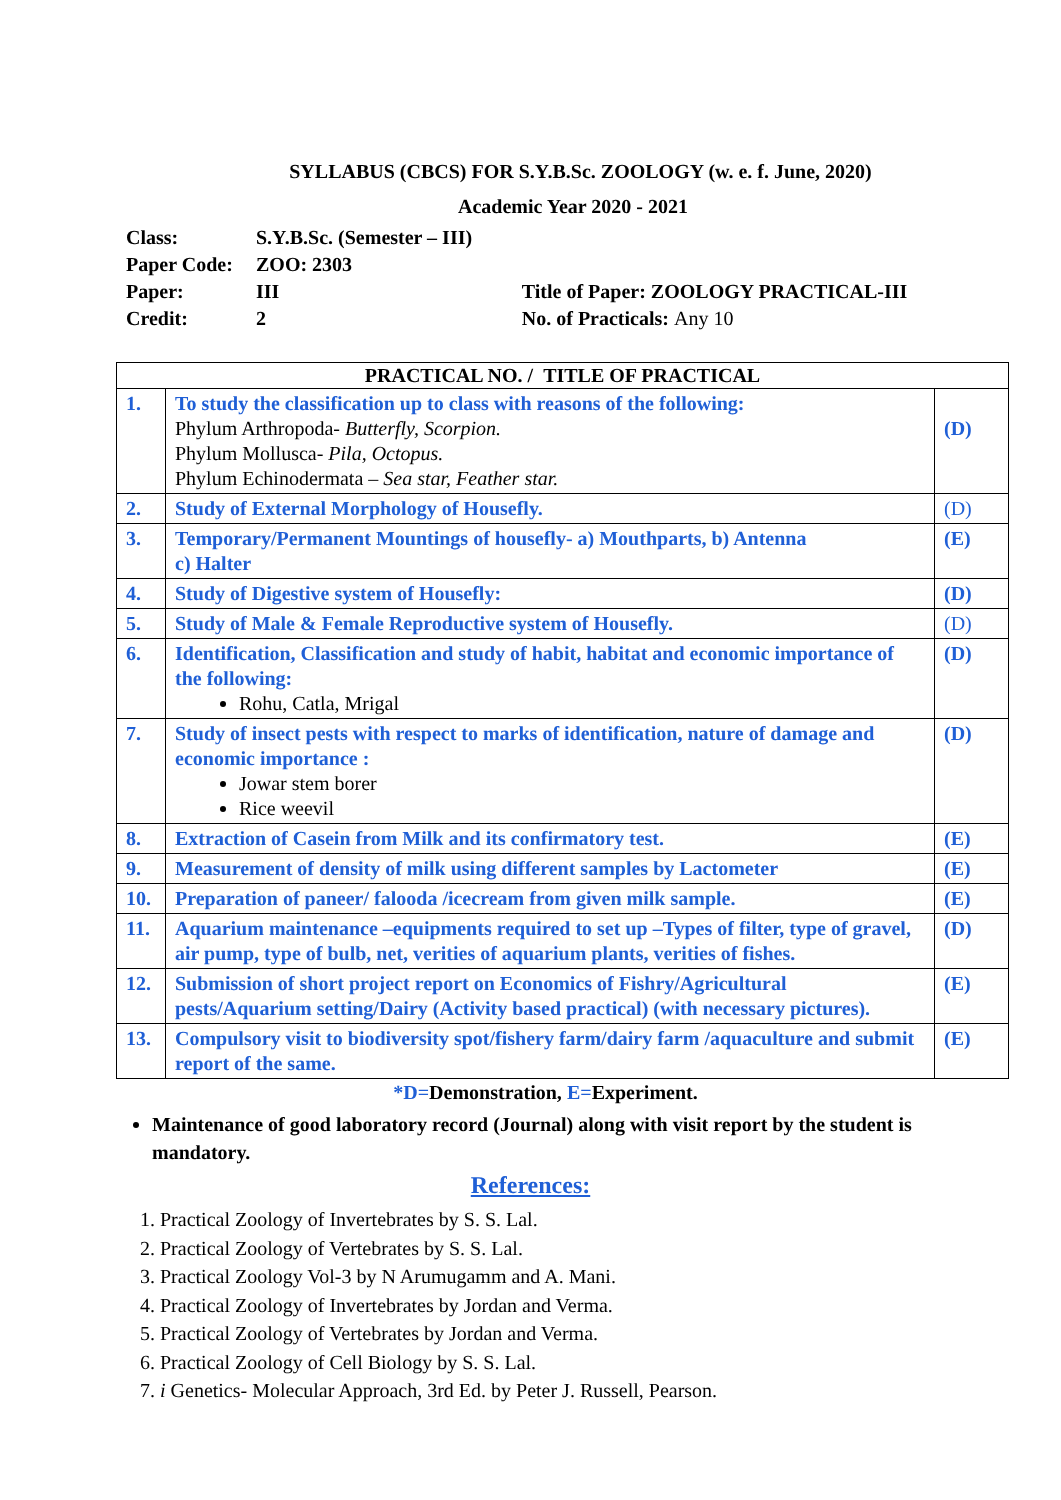SYLLABUS (CBCS) FOR S.Y.B.Sc. ZOOLOGY (w. e. f. June, 2020)
Academic Year 2020 - 2021
| Class: | S.Y.B.Sc. (Semester – III) | |
| Paper Code: | ZOO: 2303 | |
| Paper: | III | Title of Paper: ZOOLOGY PRACTICAL-III |
| Credit: | 2 | No. of Practicals: Any 10 |
| PRACTICAL NO. / TITLE OF PRACTICAL | | |
| --- | --- | --- |
| 1. | To study the classification up to class with reasons of the following: Phylum Arthropoda- Butterfly, Scorpion. Phylum Mollusca- Pila, Octopus. Phylum Echinodermata – Sea star, Feather star. | (D) |
| 2. | Study of External Morphology of Housefly. | (D) |
| 3. | Temporary/Permanent Mountings of housefly- a) Mouthparts, b) Antenna c) Halter | (E) |
| 4. | Study of Digestive system of Housefly: | (D) |
| 5. | Study of Male & Female Reproductive system of Housefly. | (D) |
| 6. | Identification, Classification and study of habit, habitat and economic importance of the following: Rohu, Catla, Mrigal | (D) |
| 7. | Study of insect pests with respect to marks of identification, nature of damage and economic importance : Jowar stem borer Rice weevil | (D) |
| 8. | Extraction of Casein from Milk and its confirmatory test. | (E) |
| 9. | Measurement of density of milk using different samples by Lactometer | (E) |
| 10. | Preparation of paneer/ falooda /icecream from given milk sample. | (E) |
| 11. | Aquarium maintenance –equipments required to set up –Types of filter, type of gravel, air pump, type of bulb, net, verities of aquarium plants, verities of fishes. | (D) |
| 12. | Submission of short project report on Economics of Fishry/Agricultural pests/Aquarium setting/Dairy (Activity based practical) (with necessary pictures). | (E) |
| 13. | Compulsory visit to biodiversity spot/fishery farm/dairy farm /aquaculture and submit report of the same. | (E) |
*D=Demonstration, E=Experiment.
Maintenance of good laboratory record (Journal) along with visit report by the student is mandatory.
References:
1. Practical Zoology of Invertebrates by S. S. Lal.
2. Practical Zoology of Vertebrates by S. S. Lal.
3. Practical Zoology Vol-3 by N Arumugamm and A. Mani.
4. Practical Zoology of Invertebrates by Jordan and Verma.
5. Practical Zoology of Vertebrates by Jordan and Verma.
6. Practical Zoology of Cell Biology by S. S. Lal.
7. i Genetics- Molecular Approach, 3rd Ed. by Peter J. Russell, Pearson.